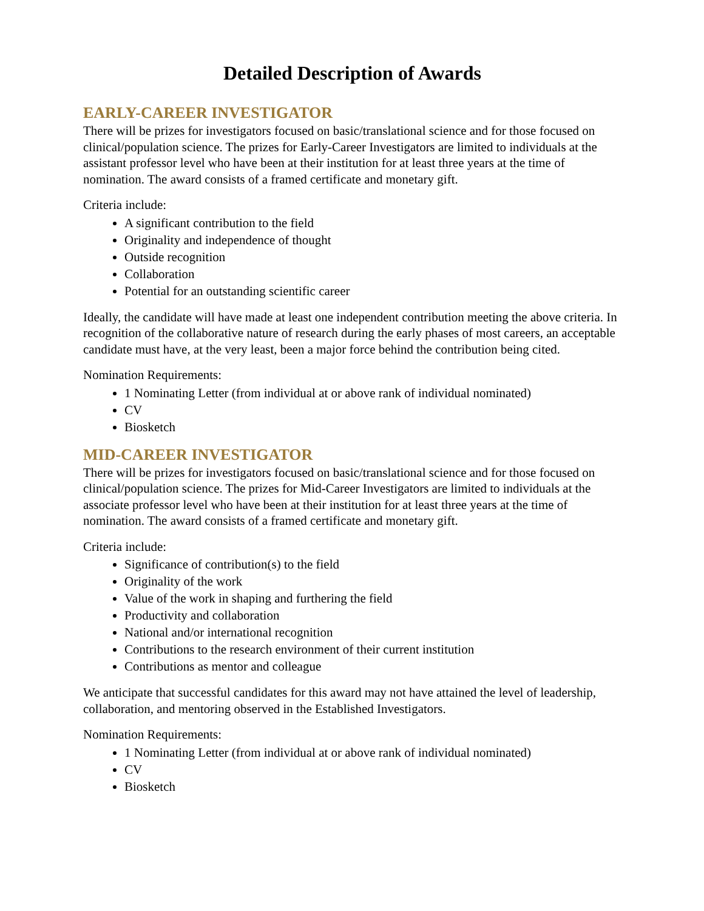Detailed Description of Awards
EARLY-CAREER INVESTIGATOR
There will be prizes for investigators focused on basic/translational science and for those focused on clinical/population science. The prizes for Early-Career Investigators are limited to individuals at the assistant professor level who have been at their institution for at least three years at the time of nomination. The award consists of a framed certificate and monetary gift.
Criteria include:
A significant contribution to the field
Originality and independence of thought
Outside recognition
Collaboration
Potential for an outstanding scientific career
Ideally, the candidate will have made at least one independent contribution meeting the above criteria. In recognition of the collaborative nature of research during the early phases of most careers, an acceptable candidate must have, at the very least, been a major force behind the contribution being cited.
Nomination Requirements:
1 Nominating Letter (from individual at or above rank of individual nominated)
CV
Biosketch
MID-CAREER INVESTIGATOR
There will be prizes for investigators focused on basic/translational science and for those focused on clinical/population science. The prizes for Mid-Career Investigators are limited to individuals at the associate professor level who have been at their institution for at least three years at the time of nomination. The award consists of a framed certificate and monetary gift.
Criteria include:
Significance of contribution(s) to the field
Originality of the work
Value of the work in shaping and furthering the field
Productivity and collaboration
National and/or international recognition
Contributions to the research environment of their current institution
Contributions as mentor and colleague
We anticipate that successful candidates for this award may not have attained the level of leadership, collaboration, and mentoring observed in the Established Investigators.
Nomination Requirements:
1 Nominating Letter (from individual at or above rank of individual nominated)
CV
Biosketch